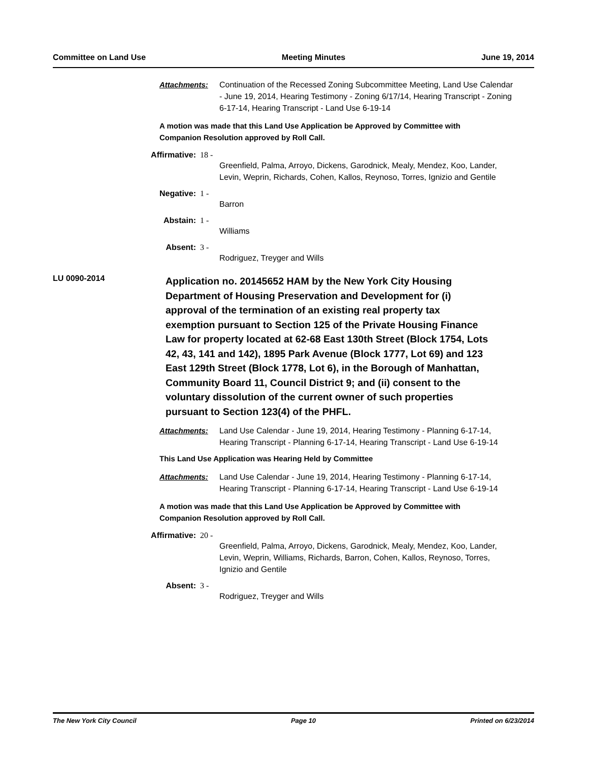Committee on Land Use Meeting Minutes June 19, 2014
Attachments: Continuation of the Recessed Zoning Subcommittee Meeting, Land Use Calendar - June 19, 2014, Hearing Testimony - Zoning 6/17/14, Hearing Transcript - Zoning 6-17-14, Hearing Transcript - Land Use 6-19-14
A motion was made that this Land Use Application be Approved by Committee with Companion Resolution approved by Roll Call.
Affirmative: 18 -
Greenfield, Palma, Arroyo, Dickens, Garodnick, Mealy, Mendez, Koo, Lander, Levin, Weprin, Richards, Cohen, Kallos, Reynoso, Torres, Ignizio and Gentile
Negative: 1 -
Barron
Abstain: 1 -
Williams
Absent: 3 -
Rodriguez, Treyger and Wills
LU 0090-2014
Application no. 20145652 HAM by the New York City Housing Department of Housing Preservation and Development for (i) approval of the termination of an existing real property tax exemption pursuant to Section 125 of the Private Housing Finance Law for property located at 62-68 East 130th Street (Block 1754, Lots 42, 43, 141 and 142), 1895 Park Avenue (Block 1777, Lot 69) and 123 East 129th Street (Block 1778, Lot 6), in the Borough of Manhattan, Community Board 11, Council District 9; and (ii) consent to the voluntary dissolution of the current owner of such properties pursuant to Section 123(4) of the PHFL.
Attachments: Land Use Calendar - June 19, 2014, Hearing Testimony - Planning 6-17-14, Hearing Transcript - Planning 6-17-14, Hearing Transcript - Land Use 6-19-14
This Land Use Application was Hearing Held by Committee
Attachments: Land Use Calendar - June 19, 2014, Hearing Testimony - Planning 6-17-14, Hearing Transcript - Planning 6-17-14, Hearing Transcript - Land Use 6-19-14
A motion was made that this Land Use Application be Approved by Committee with Companion Resolution approved by Roll Call.
Affirmative: 20 -
Greenfield, Palma, Arroyo, Dickens, Garodnick, Mealy, Mendez, Koo, Lander, Levin, Weprin, Williams, Richards, Barron, Cohen, Kallos, Reynoso, Torres, Ignizio and Gentile
Absent: 3 -
Rodriguez, Treyger and Wills
The New York City Council Page 10 Printed on 6/23/2014